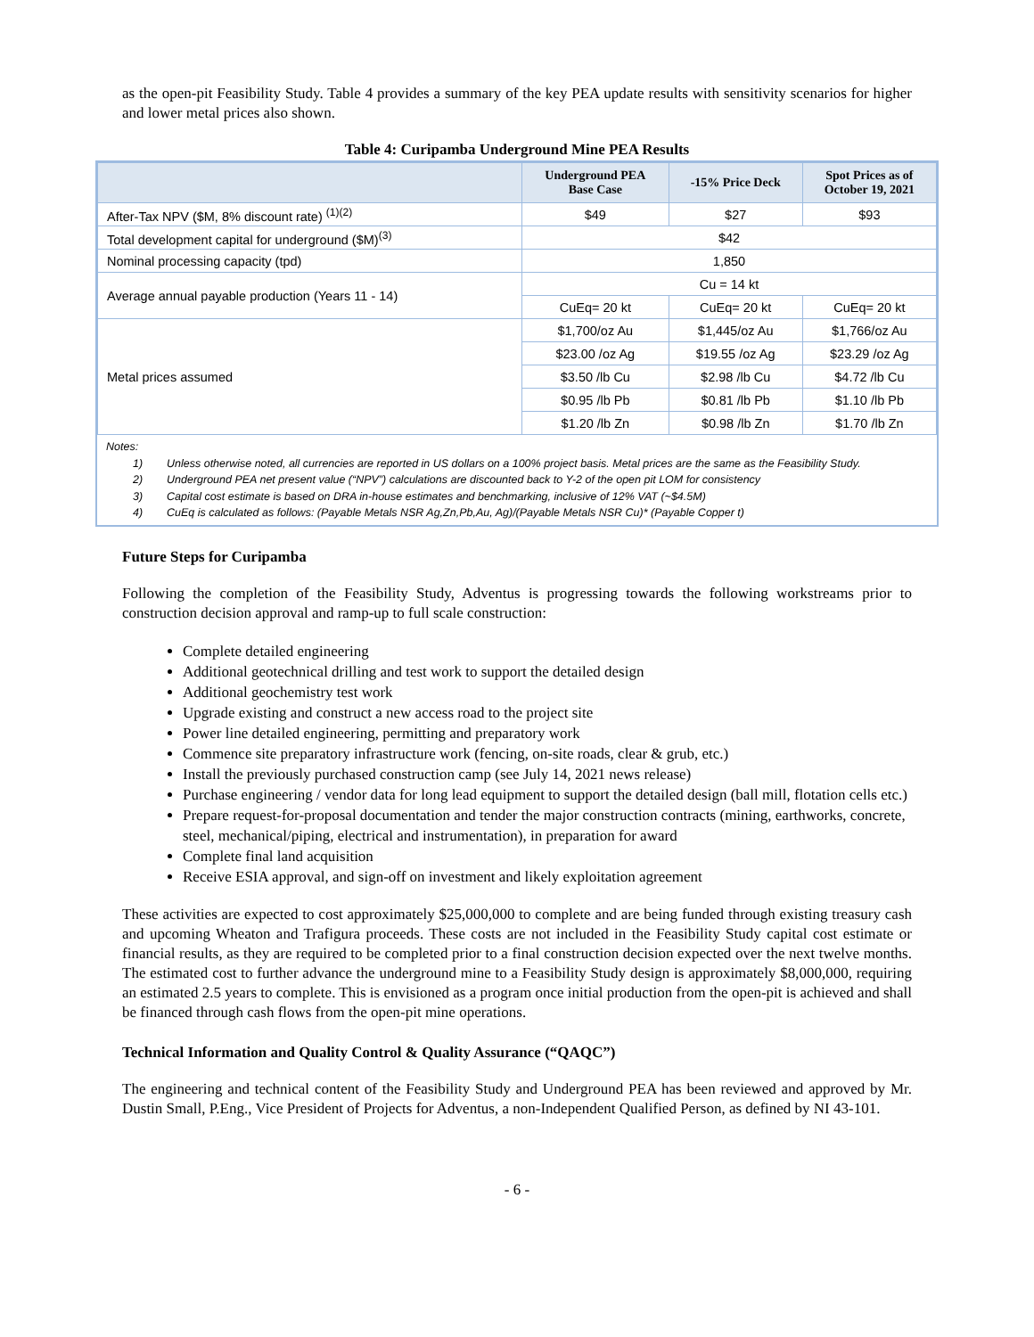as the open-pit Feasibility Study. Table 4 provides a summary of the key PEA update results with sensitivity scenarios for higher and lower metal prices also shown.
Table 4: Curipamba Underground Mine PEA Results
| | Underground PEA Base Case | -15% Price Deck | Spot Prices as of October 19, 2021 |
| --- | --- | --- | --- |
| After-Tax NPV ($M, 8% discount rate) <sup>(1)(2)</sup> | $49 | $27 | $93 |
| Total development capital for underground ($M)<sup>(3)</sup> | $42 | | |
| Nominal processing capacity (tpd) | 1,850 | | |
| Average annual payable production (Years 11 - 14) | Cu = 14 kt | | |
| | CuEq= 20 kt | CuEq= 20 kt | CuEq= 20 kt |
| Metal prices assumed | $1,700/oz Au | $1,445/oz Au | $1,766/oz Au |
| | $23.00 /oz Ag | $19.55 /oz Ag | $23.29 /oz Ag |
| | $3.50 /lb Cu | $2.98 /lb Cu | $4.72 /lb Cu |
| | $0.95 /lb Pb | $0.81 /lb Pb | $1.10 /lb Pb |
| | $1.20 /lb Zn | $0.98 /lb Zn | $1.70 /lb Zn |
Notes:
1) Unless otherwise noted, all currencies are reported in US dollars on a 100% project basis. Metal prices are the same as the Feasibility Study.
2) Underground PEA net present value (“NPV”) calculations are discounted back to Y-2 of the open pit LOM for consistency
3) Capital cost estimate is based on DRA in-house estimates and benchmarking, inclusive of 12% VAT (~$4.5M)
4) CuEq is calculated as follows: (Payable Metals NSR Ag,Zn,Pb,Au, Ag)/(Payable Metals NSR Cu)* (Payable Copper t)
Future Steps for Curipamba
Following the completion of the Feasibility Study, Adventus is progressing towards the following workstreams prior to construction decision approval and ramp-up to full scale construction:
Complete detailed engineering
Additional geotechnical drilling and test work to support the detailed design
Additional geochemistry test work
Upgrade existing and construct a new access road to the project site
Power line detailed engineering, permitting and preparatory work
Commence site preparatory infrastructure work (fencing, on-site roads, clear & grub, etc.)
Install the previously purchased construction camp (see July 14, 2021 news release)
Purchase engineering / vendor data for long lead equipment to support the detailed design (ball mill, flotation cells etc.)
Prepare request-for-proposal documentation and tender the major construction contracts (mining, earthworks, concrete, steel, mechanical/piping, electrical and instrumentation), in preparation for award
Complete final land acquisition
Receive ESIA approval, and sign-off on investment and likely exploitation agreement
These activities are expected to cost approximately $25,000,000 to complete and are being funded through existing treasury cash and upcoming Wheaton and Trafigura proceeds. These costs are not included in the Feasibility Study capital cost estimate or financial results, as they are required to be completed prior to a final construction decision expected over the next twelve months. The estimated cost to further advance the underground mine to a Feasibility Study design is approximately $8,000,000, requiring an estimated 2.5 years to complete. This is envisioned as a program once initial production from the open-pit is achieved and shall be financed through cash flows from the open-pit mine operations.
Technical Information and Quality Control & Quality Assurance (“QAQC”)
The engineering and technical content of the Feasibility Study and Underground PEA has been reviewed and approved by Mr. Dustin Small, P.Eng., Vice President of Projects for Adventus, a non-Independent Qualified Person, as defined by NI 43-101.
- 6 -